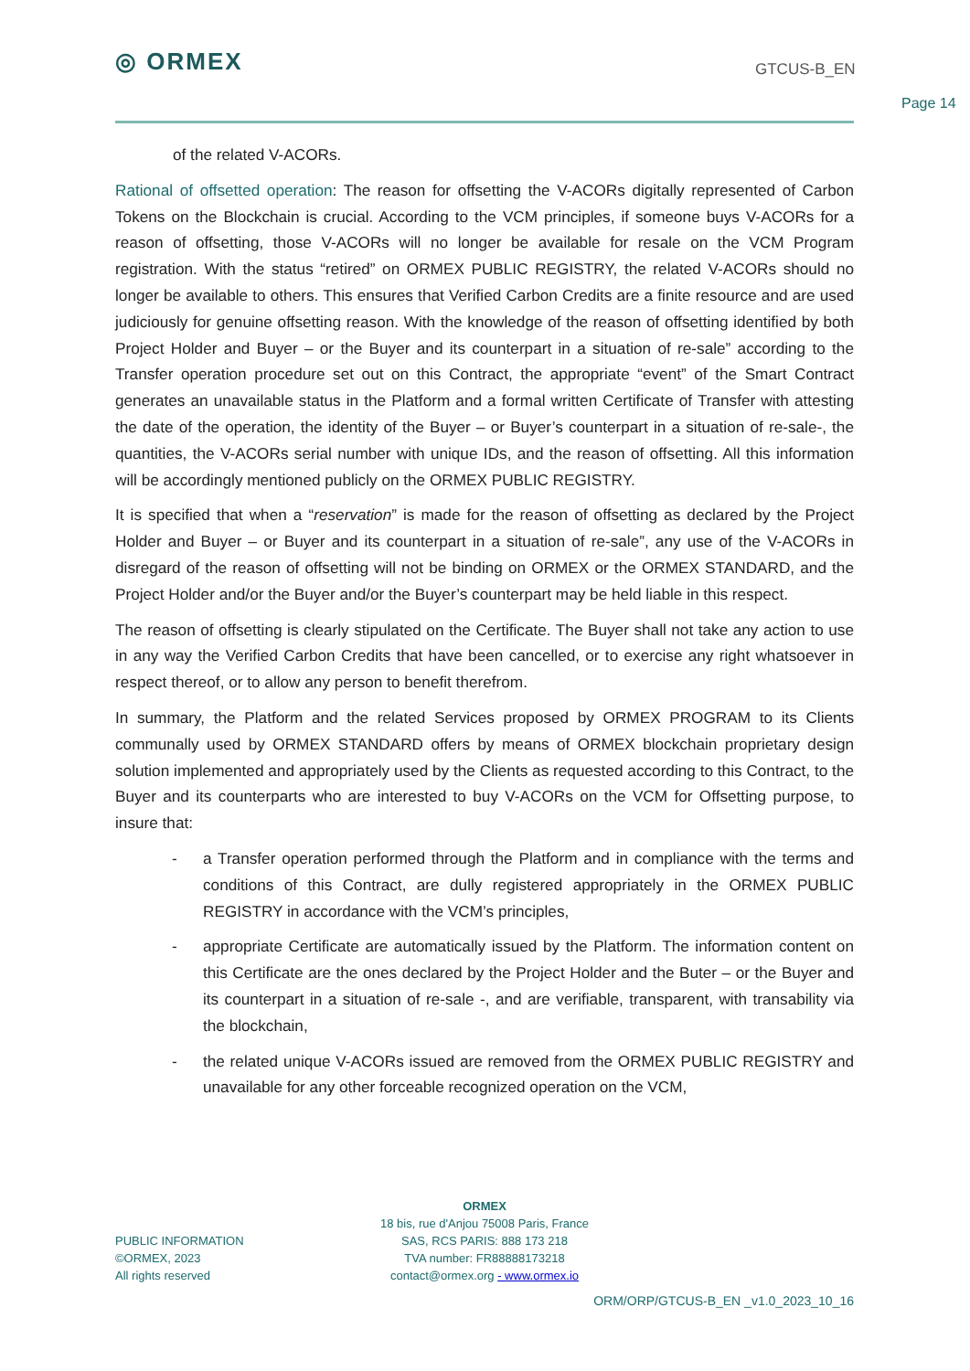◎ ORMEX
GTCUS-B_EN
Page 14
of the related V-ACORs.
Rational of offsetted operation: The reason for offsetting the V-ACORs digitally represented of Carbon Tokens on the Blockchain is crucial. According to the VCM principles, if someone buys V-ACORs for a reason of offsetting, those V-ACORs will no longer be available for resale on the VCM Program registration. With the status “retired” on ORMEX PUBLIC REGISTRY, the related V-ACORs should no longer be available to others. This ensures that Verified Carbon Credits are a finite resource and are used judiciously for genuine offsetting reason. With the knowledge of the reason of offsetting identified by both Project Holder and Buyer – or the Buyer and its counterpart in a situation of re-sale” according to the Transfer operation procedure set out on this Contract, the appropriate “event” of the Smart Contract generates an unavailable status in the Platform and a formal written Certificate of Transfer with attesting the date of the operation, the identity of the Buyer – or Buyer’s counterpart in a situation of re-sale-, the quantities, the V-ACORs serial number with unique IDs, and the reason of offsetting. All this information will be accordingly mentioned publicly on the ORMEX PUBLIC REGISTRY.
It is specified that when a “reservation” is made for the reason of offsetting as declared by the Project Holder and Buyer – or Buyer and its counterpart in a situation of re-sale”, any use of the V-ACORs in disregard of the reason of offsetting will not be binding on ORMEX or the ORMEX STANDARD, and the Project Holder and/or the Buyer and/or the Buyer’s counterpart may be held liable in this respect.
The reason of offsetting is clearly stipulated on the Certificate. The Buyer shall not take any action to use in any way the Verified Carbon Credits that have been cancelled, or to exercise any right whatsoever in respect thereof, or to allow any person to benefit therefrom.
In summary, the Platform and the related Services proposed by ORMEX PROGRAM to its Clients communally used by ORMEX STANDARD offers by means of ORMEX blockchain proprietary design solution implemented and appropriately used by the Clients as requested according to this Contract, to the Buyer and its counterparts who are interested to buy V-ACORs on the VCM for Offsetting purpose, to insure that:
- a Transfer operation performed through the Platform and in compliance with the terms and conditions of this Contract, are dully registered appropriately in the ORMEX PUBLIC REGISTRY in accordance with the VCM’s principles,
- appropriate Certificate are automatically issued by the Platform. The information content on this Certificate are the ones declared by the Project Holder and the Buter – or the Buyer and its counterpart in a situation of re-sale -, and are verifiable, transparent, with transability via the blockchain,
- the related unique V-ACORs issued are removed from the ORMEX PUBLIC REGISTRY and unavailable for any other forceable recognized operation on the VCM,
PUBLIC INFORMATION
©ORMEX, 2023
All rights reserved
ORMEX
18 bis, rue d'Anjou 75008 Paris, France
SAS, RCS PARIS: 888 173 218
TVA number: FR88888173218
contact@ormex.org - www.ormex.io
ORM/ORP/GTCUS-B_EN _v1.0_2023_10_16